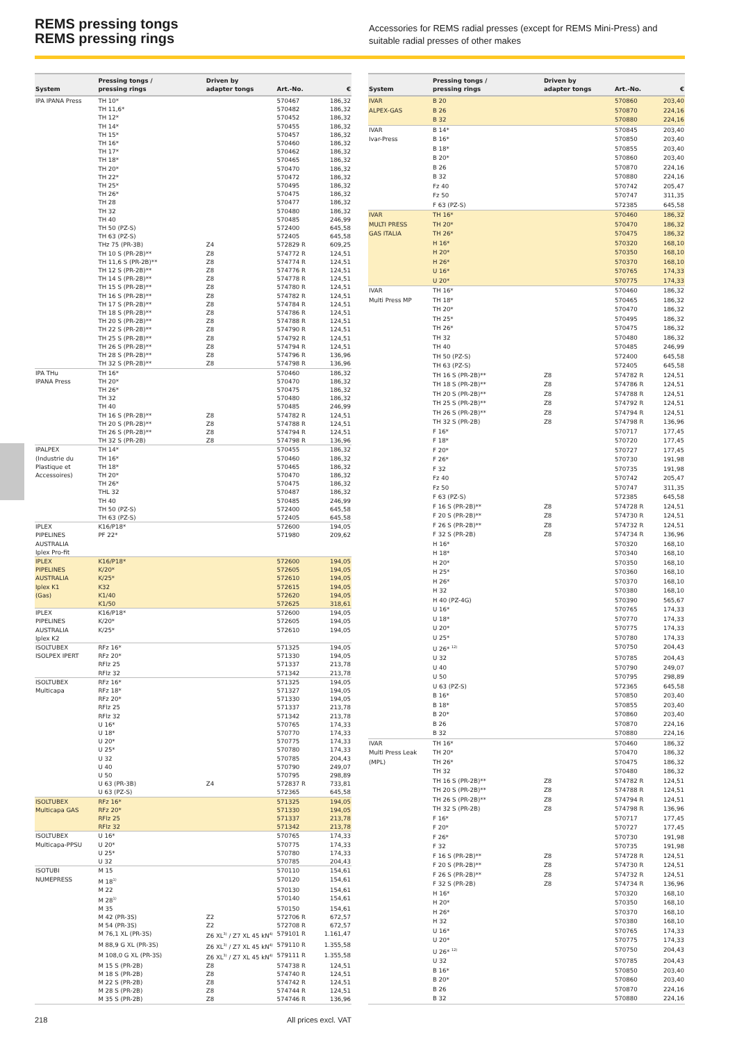REMS pressing tongs
REMS pressing rings
Accessories for REMS radial presses (except for REMS Mini-Press) and suitable radial presses of other makes
| System | Pressing tongs / pressing rings | Driven by adapter tongs | Art.-No. | € |
| --- | --- | --- | --- | --- |
| IPA IPANA Press | TH 10* | | 570467 | 186,32 |
| | TH 11,6* | | 570482 | 186,32 |
| | TH 12* | | 570452 | 186,32 |
| | TH 14* | | 570455 | 186,32 |
| | TH 15* | | 570457 | 186,32 |
| | TH 16* | | 570460 | 186,32 |
| | TH 17* | | 570462 | 186,32 |
| | TH 18* | | 570465 | 186,32 |
| | TH 20* | | 570470 | 186,32 |
| | TH 22* | | 570472 | 186,32 |
| | TH 25* | | 570495 | 186,32 |
| | TH 26* | | 570475 | 186,32 |
| | TH 28 | | 570477 | 186,32 |
| | TH 32 | | 570480 | 186,32 |
| | TH 40 | | 570485 | 246,99 |
| | TH 50 (PZ-S) | | 572400 | 645,58 |
| | TH 63 (PZ-S) | | 572405 | 645,58 |
| | THz 75 (PR-3B) | Z4 | 572829 R | 609,25 |
| | TH 10 S (PR-2B)** | Z8 | 574772 R | 124,51 |
| | TH 11,6 S (PR-2B)** | Z8 | 574774 R | 124,51 |
| | TH 12 S (PR-2B)** | Z8 | 574776 R | 124,51 |
| | TH 14 S (PR-2B)** | Z8 | 574778 R | 124,51 |
| | TH 15 S (PR-2B)** | Z8 | 574780 R | 124,51 |
| | TH 16 S (PR-2B)** | Z8 | 574782 R | 124,51 |
| | TH 17 S (PR-2B)** | Z8 | 574784 R | 124,51 |
| | TH 18 S (PR-2B)** | Z8 | 574786 R | 124,51 |
| | TH 20 S (PR-2B)** | Z8 | 574788 R | 124,51 |
| | TH 22 S (PR-2B)** | Z8 | 574790 R | 124,51 |
| | TH 25 S (PR-2B)** | Z8 | 574792 R | 124,51 |
| | TH 26 S (PR-2B)** | Z8 | 574794 R | 124,51 |
| | TH 28 S (PR-2B)** | Z8 | 574796 R | 136,96 |
| | TH 32 S (PR-2B)** | Z8 | 574798 R | 136,96 |
| IPA THu | TH 16* | | 570460 | 186,32 |
| IPANA Press | TH 20* | | 570470 | 186,32 |
| | TH 26* | | 570475 | 186,32 |
| | TH 32 | | 570480 | 186,32 |
| | TH 40 | | 570485 | 246,99 |
| | TH 16 S (PR-2B)** | Z8 | 574782 R | 124,51 |
| | TH 20 S (PR-2B)** | Z8 | 574788 R | 124,51 |
| | TH 26 S (PR-2B)** | Z8 | 574794 R | 124,51 |
| | TH 32 S (PR-2B) | Z8 | 574798 R | 136,96 |
| IPALPEX | TH 14* | | 570455 | 186,32 |
| (Industrie du | TH 16* | | 570460 | 186,32 |
| Plastique et | TH 18* | | 570465 | 186,32 |
| Accessoires) | TH 20* | | 570470 | 186,32 |
| | TH 26* | | 570475 | 186,32 |
| | THL 32 | | 570487 | 186,32 |
| | TH 40 | | 570485 | 246,99 |
| | TH 50 (PZ-S) | | 572400 | 645,58 |
| | TH 63 (PZ-S) | | 572405 | 645,58 |
| IPLEX | K16/P18* | | 572600 | 194,05 |
| PIPELINES | PF 22* | | 571980 | 209,62 |
| AUSTRALIA | | | | |
| Iplex Pro-fit | | | | |
| IPLEX | K16/P18* | | 572600 | 194,05 |
| PIPELINES | K/20* | | 572605 | 194,05 |
| AUSTRALIA | K/25* | | 572610 | 194,05 |
| Iplex K1 | K32 | | 572615 | 194,05 |
| (Gas) | K1/40 | | 572620 | 194,05 |
| | K1/50 | | 572625 | 318,61 |
| IPLEX | K16/P18* | | 572600 | 194,05 |
| PIPELINES | K/20* | | 572605 | 194,05 |
| AUSTRALIA | K/25* | | 572610 | 194,05 |
| Iplex K2 | | | | |
| ISOLTUBEX | RFz 16* | | 571325 | 194,05 |
| ISOLPEX IPERT | RFz 20* | | 571330 | 194,05 |
| | RFlz 25 | | 571337 | 213,78 |
| | RFlz 32 | | 571342 | 213,78 |
| ISOLTUBEX | RFz 16* | | 571325 | 194,05 |
| Multicapa | RFz 18* | | 571327 | 194,05 |
| | RFz 20* | | 571330 | 194,05 |
| | RFlz 25 | | 571337 | 213,78 |
| | RFlz 32 | | 571342 | 213,78 |
| | U 16* | | 570765 | 174,33 |
| | U 18* | | 570770 | 174,33 |
| | U 20* | | 570775 | 174,33 |
| | U 25* | | 570780 | 174,33 |
| | U 32 | | 570785 | 204,43 |
| | U 40 | | 570790 | 249,07 |
| | U 50 | | 570795 | 298,89 |
| | U 63 (PR-3B) | Z4 | 572837 R | 733,81 |
| | U 63 (PZ-S) | | 572365 | 645,58 |
| ISOLTUBEX | RFz 16* | | 571325 | 194,05 |
| Multicapa GAS | RFz 20* | | 571330 | 194,05 |
| | RFlz 25 | | 571337 | 213,78 |
| | RFlz 32 | | 571342 | 213,78 |
| ISOLTUBEX | U 16* | | 570765 | 174,33 |
| Multicapa-PPSU | U 20* | | 570775 | 174,33 |
| | U 25* | | 570780 | 174,33 |
| | U 32 | | 570785 | 204,43 |
| ISOTUBI | M 15 | | 570110 | 154,61 |
| NUMEPRESS | M 18<sup>1)</sup> | | 570120 | 154,61 |
| | M 22 | | 570130 | 154,61 |
| | M 28<sup>1)</sup> | | 570140 | 154,61 |
| | M 35 | | 570150 | 154,61 |
| | M 42 (PR-3S) | Z2 | 572706 R | 672,57 |
| | M 54 (PR-3S) | Z2 | 572708 R | 672,57 |
| | M 76,1 XL (PR-3S) | Z6 XL<sup>3)</sup> / Z7 XL 45 kN<sup>4)</sup> | 579101 R | 1.161,47 |
| | M 88,9 G XL (PR-3S) | Z6 XL<sup>3)</sup> / Z7 XL 45 kN<sup>4)</sup> | 579110 R | 1.355,58 |
| | M 108,0 G XL (PR-3S) | Z6 XL<sup>3)</sup> / Z7 XL 45 kN<sup>4)</sup> | 579111 R | 1.355,58 |
| | M 15 S (PR-2B) | Z8 | 574738 R | 124,51 |
| | M 18 S (PR-2B) | Z8 | 574740 R | 124,51 |
| | M 22 S (PR-2B) | Z8 | 574742 R | 124,51 |
| | M 28 S (PR-2B) | Z8 | 574744 R | 124,51 |
| | M 35 S (PR-2B) | Z8 | 574746 R | 136,96 |
| System | Pressing tongs / pressing rings | Driven by adapter tongs | Art.-No. | € |
| --- | --- | --- | --- | --- |
| IVAR | B 20 | | 570860 | 203,40 |
| ALPEX-GAS | B 26 | | 570870 | 224,16 |
| | B 32 | | 570880 | 224,16 |
| IVAR | B 14* | | 570845 | 203,40 |
| Ivar-Press | B 16* | | 570850 | 203,40 |
| | B 18* | | 570855 | 203,40 |
| | B 20* | | 570860 | 203,40 |
| | B 26 | | 570870 | 224,16 |
| | B 32 | | 570880 | 224,16 |
| | Fz 40 | | 570742 | 205,47 |
| | Fz 50 | | 570747 | 311,35 |
| | F 63 (PZ-S) | | 572385 | 645,58 |
| IVAR | TH 16* | | 570460 | 186,32 |
| MULTI PRESS | TH 20* | | 570470 | 186,32 |
| GAS ITALIA | TH 26* | | 570475 | 186,32 |
| | H 16* | | 570320 | 168,10 |
| | H 20* | | 570350 | 168,10 |
| | H 26* | | 570370 | 168,10 |
| | U 16* | | 570765 | 174,33 |
| | U 20* | | 570775 | 174,33 |
| IVAR | TH 16* | | 570460 | 186,32 |
| Multi Press MP | TH 18* | | 570465 | 186,32 |
| | TH 20* | | 570470 | 186,32 |
| | TH 25* | | 570495 | 186,32 |
| | TH 26* | | 570475 | 186,32 |
| | TH 32 | | 570480 | 186,32 |
| | TH 40 | | 570485 | 246,99 |
| | TH 50 (PZ-S) | | 572400 | 645,58 |
| | TH 63 (PZ-S) | | 572405 | 645,58 |
| | TH 16 S (PR-2B)** | Z8 | 574782 R | 124,51 |
| | TH 18 S (PR-2B)** | Z8 | 574786 R | 124,51 |
| | TH 20 S (PR-2B)** | Z8 | 574788 R | 124,51 |
| | TH 25 S (PR-2B)** | Z8 | 574792 R | 124,51 |
| | TH 26 S (PR-2B)** | Z8 | 574794 R | 124,51 |
| | TH 32 S (PR-2B) | Z8 | 574798 R | 136,96 |
| | F 16* | | 570717 | 177,45 |
| | F 18* | | 570720 | 177,45 |
| | F 20* | | 570727 | 177,45 |
| | F 26* | | 570730 | 191,98 |
| | F 32 | | 570735 | 191,98 |
| | Fz 40 | | 570742 | 205,47 |
| | Fz 50 | | 570747 | 311,35 |
| | F 63 (PZ-S) | | 572385 | 645,58 |
| | F 16 S (PR-2B)** | Z8 | 574728 R | 124,51 |
| | F 20 S (PR-2B)** | Z8 | 574730 R | 124,51 |
| | F 26 S (PR-2B)** | Z8 | 574732 R | 124,51 |
| | F 32 S (PR-2B) | Z8 | 574734 R | 136,96 |
| | H 16* | | 570320 | 168,10 |
| | H 18* | | 570340 | 168,10 |
| | H 20* | | 570350 | 168,10 |
| | H 25* | | 570360 | 168,10 |
| | H 26* | | 570370 | 168,10 |
| | H 32 | | 570380 | 168,10 |
| | H 40 (PZ-4G) | | 570390 | 565,67 |
| | U 16* | | 570765 | 174,33 |
| | U 18* | | 570770 | 174,33 |
| | U 20* | | 570775 | 174,33 |
| | U 25* | | 570780 | 174,33 |
| | U 26* <sup>12)</sup> | | 570750 | 204,43 |
| | U 32 | | 570785 | 204,43 |
| | U 40 | | 570790 | 249,07 |
| | U 50 | | 570795 | 298,89 |
| | U 63 (PZ-S) | | 572365 | 645,58 |
| | B 16* | | 570850 | 203,40 |
| | B 18* | | 570855 | 203,40 |
| | B 20* | | 570860 | 203,40 |
| | B 26 | | 570870 | 224,16 |
| | B 32 | | 570880 | 224,16 |
| IVAR | TH 16* | | 570460 | 186,32 |
| Multi Press Leak | TH 20* | | 570470 | 186,32 |
| (MPL) | TH 26* | | 570475 | 186,32 |
| | TH 32 | | 570480 | 186,32 |
| | TH 16 S (PR-2B)** | Z8 | 574782 R | 124,51 |
| | TH 20 S (PR-2B)** | Z8 | 574788 R | 124,51 |
| | TH 26 S (PR-2B)** | Z8 | 574794 R | 124,51 |
| | TH 32 S (PR-2B) | Z8 | 574798 R | 136,96 |
| | F 16* | | 570717 | 177,45 |
| | F 20* | | 570727 | 177,45 |
| | F 26* | | 570730 | 191,98 |
| | F 32 | | 570735 | 191,98 |
| | F 16 S (PR-2B)** | Z8 | 574728 R | 124,51 |
| | F 20 S (PR-2B)** | Z8 | 574730 R | 124,51 |
| | F 26 S (PR-2B)** | Z8 | 574732 R | 124,51 |
| | F 32 S (PR-2B) | Z8 | 574734 R | 136,96 |
| | H 16* | | 570320 | 168,10 |
| | H 20* | | 570350 | 168,10 |
| | H 26* | | 570370 | 168,10 |
| | H 32 | | 570380 | 168,10 |
| | U 16* | | 570765 | 174,33 |
| | U 20* | | 570775 | 174,33 |
| | U 26* <sup>12)</sup> | | 570750 | 204,43 |
| | U 32 | | 570785 | 204,43 |
| | B 16* | | 570850 | 203,40 |
| | B 20* | | 570860 | 203,40 |
| | B 26 | | 570870 | 224,16 |
| | B 32 | | 570880 | 224,16 |
218 All prices excl. VAT